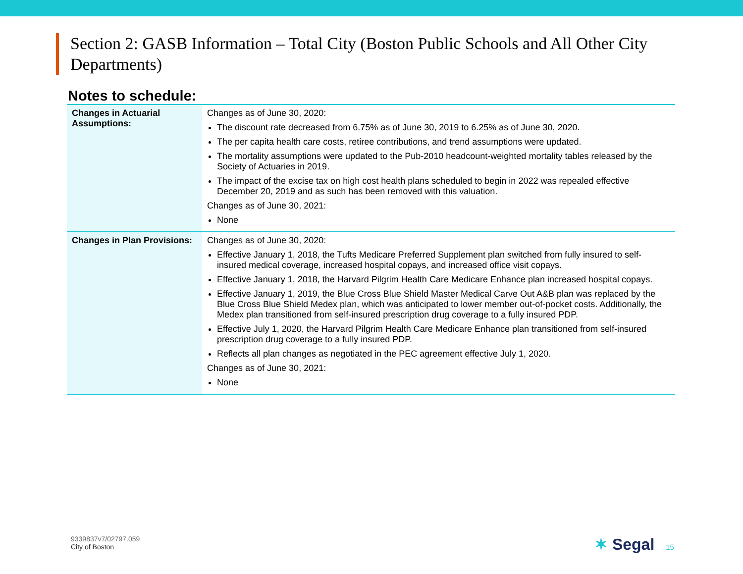Section 2: GASB Information – Total City (Boston Public Schools and All Other City Departments)
Notes to schedule:
| Changes in Actuarial Assumptions: | Changes as of June 30, 2020: The discount rate decreased from 6.75% as of June 30, 2019 to 6.25% as of June 30, 2020. The per capita health care costs, retiree contributions, and trend assumptions were updated. The mortality assumptions were updated to the Pub-2010 headcount-weighted mortality tables released by the Society of Actuaries in 2019. The impact of the excise tax on high cost health plans scheduled to begin in 2022 was repealed effective December 20, 2019 and as such has been removed with this valuation. Changes as of June 30, 2021: None |
| Changes in Plan Provisions: | Changes as of June 30, 2020: Effective January 1, 2018, the Tufts Medicare Preferred Supplement plan switched from fully insured to self-insured medical coverage, increased hospital copays, and increased office visit copays. Effective January 1, 2018, the Harvard Pilgrim Health Care Medicare Enhance plan increased hospital copays. Effective January 1, 2019, the Blue Cross Blue Shield Master Medical Carve Out A&B plan was replaced by the Blue Cross Blue Shield Medex plan, which was anticipated to lower member out-of-pocket costs. Additionally, the Medex plan transitioned from self-insured prescription drug coverage to a fully insured PDP. Effective July 1, 2020, the Harvard Pilgrim Health Care Medicare Enhance plan transitioned from self-insured prescription drug coverage to a fully insured PDP. Reflects all plan changes as negotiated in the PEC agreement effective July 1, 2020. Changes as of June 30, 2021: None |
9339837v7/02797.059
City of Boston
✶ Segal 15